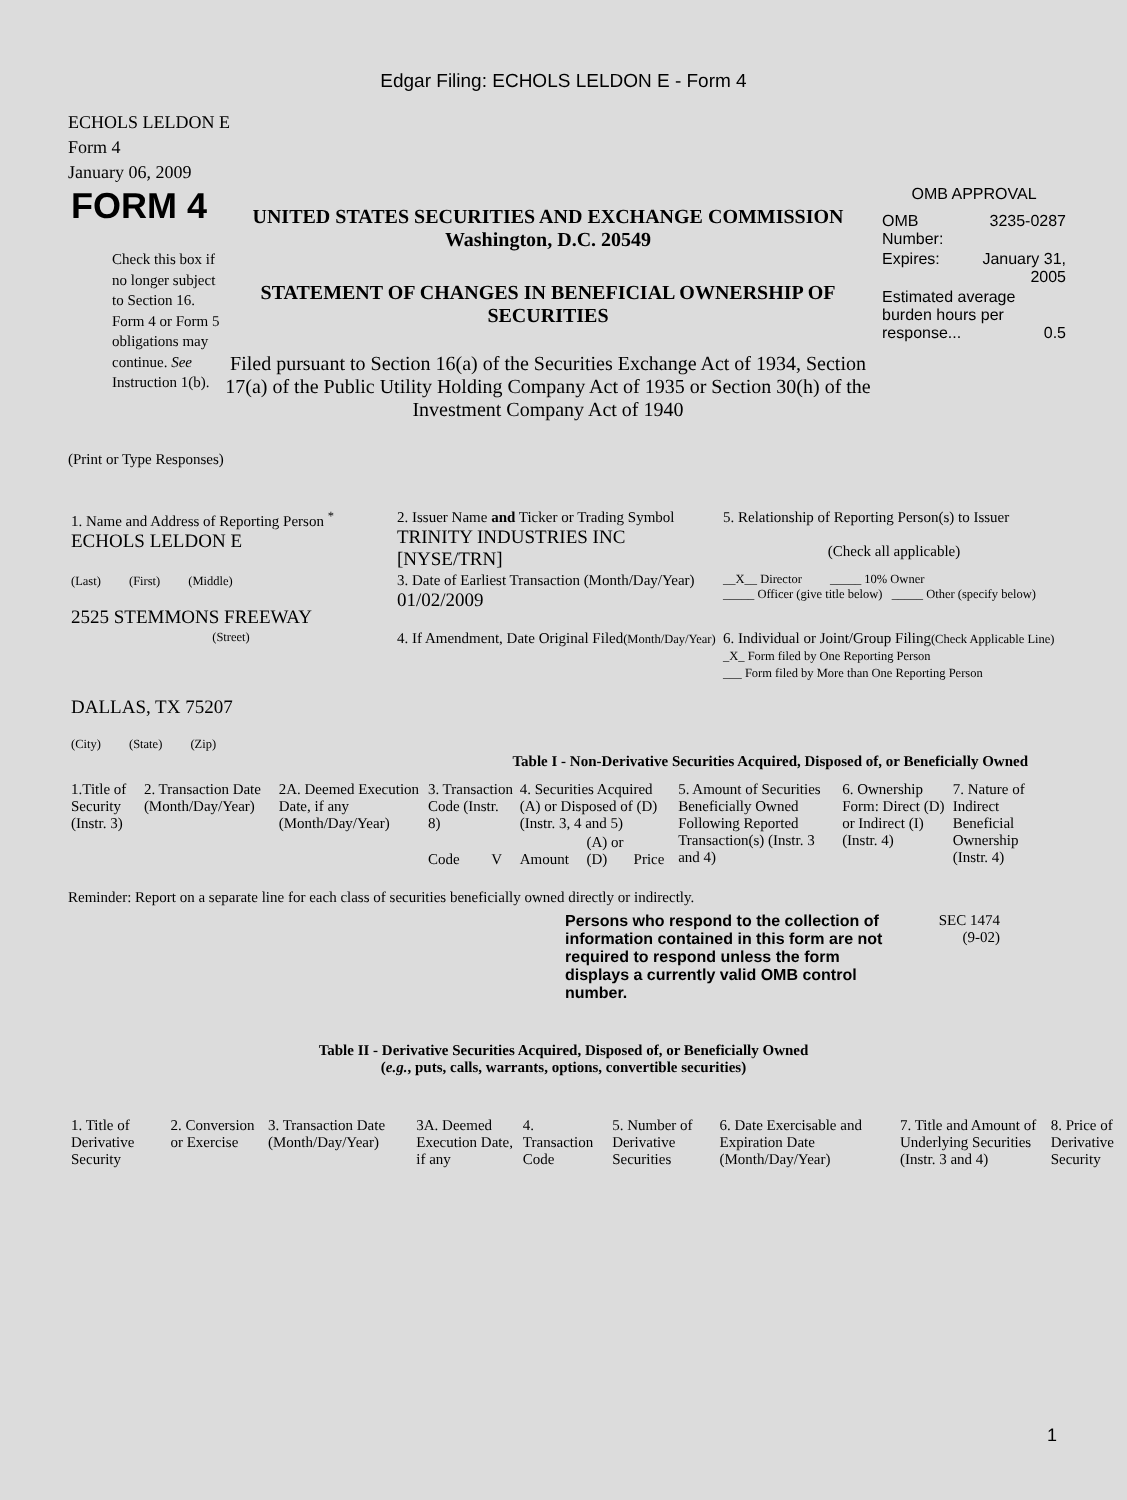Edgar Filing: ECHOLS LELDON E - Form 4
ECHOLS LELDON E
Form 4
January 06, 2009
FORM 4
Check this box if no longer subject to Section 16. Form 4 or Form 5 obligations may continue. See Instruction 1(b).
UNITED STATES SECURITIES AND EXCHANGE COMMISSION
Washington, D.C. 20549
STATEMENT OF CHANGES IN BENEFICIAL OWNERSHIP OF SECURITIES
Filed pursuant to Section 16(a) of the Securities Exchange Act of 1934, Section 17(a) of the Public Utility Holding Company Act of 1935 or Section 30(h) of the Investment Company Act of 1940
OMB APPROVAL
| OMB Number: | 3235-0287 |
| Expires: | January 31, 2005 |
| Estimated average burden hours per response... 0.5 | |
(Print or Type Responses)
| 1. Name and Address of Reporting Person <sup>*</sup> ECHOLS LELDON E | 2. Issuer Name and Ticker or Trading Symbol TRINITY INDUSTRIES INC [NYSE/TRN] | 5. Relationship of Reporting Person(s) to Issuer (Check all applicable) |
| (Last) (First) (Middle) 2525 STEMMONS FREEWAY | 3. Date of Earliest Transaction (Month/Day/Year) 01/02/2009 | __X__ Director _____ 10% Owner _____ Officer (give title below) _____ Other (specify below) |
| (Street) DALLAS, TX 75207 (City) (State) (Zip) | 4. If Amendment, Date Original Filed (Month/Day/Year) | 6. Individual or Joint/Group Filing (Check Applicable Line) _X_ Form filed by One Reporting Person ___ Form filed by More than One Reporting Person |
Table I - Non-Derivative Securities Acquired, Disposed of, or Beneficially Owned
| 1.Title of Security (Instr. 3) | 2. Transaction Date (Month/Day/Year) | 2A. Deemed Execution Date, if any (Month/Day/Year) | 3. Transaction Code (Instr. 8) | | 4. Securities Acquired (A) or Disposed of (D) (Instr. 3, 4 and 5) | | | 5. Amount of Securities Beneficially Owned Following Reported Transaction(s) (Instr. 3 and 4) | 6. Ownership Form: Direct (D) or Indirect (I) (Instr. 4) | 7. Nature of Indirect Beneficial Ownership (Instr. 4) |
| --- | --- | --- | --- | --- | --- | --- | --- | --- | --- | --- |
| | | | Code | V | Amount | (A) or (D) | Price | | | |
Reminder: Report on a separate line for each class of securities beneficially owned directly or indirectly.
Persons who respond to the collection of information contained in this form are not required to respond unless the form displays a currently valid OMB control number.
SEC 1474
(9-02)
Table II - Derivative Securities Acquired, Disposed of, or Beneficially Owned
(e.g., puts, calls, warrants, options, convertible securities)
| 1. Title of Derivative Security | 2. Conversion or Exercise | 3. Transaction Date (Month/Day/Year) | 3A. Deemed Execution Date, if any | 4. Transaction Code | 5. Number of Derivative Securities | 6. Date Exercisable and Expiration Date (Month/Day/Year) | 7. Title and Amount of Underlying Securities (Instr. 3 and 4) | 8. Price of Derivative Security |
| --- | --- | --- | --- | --- | --- | --- | --- | --- |
1